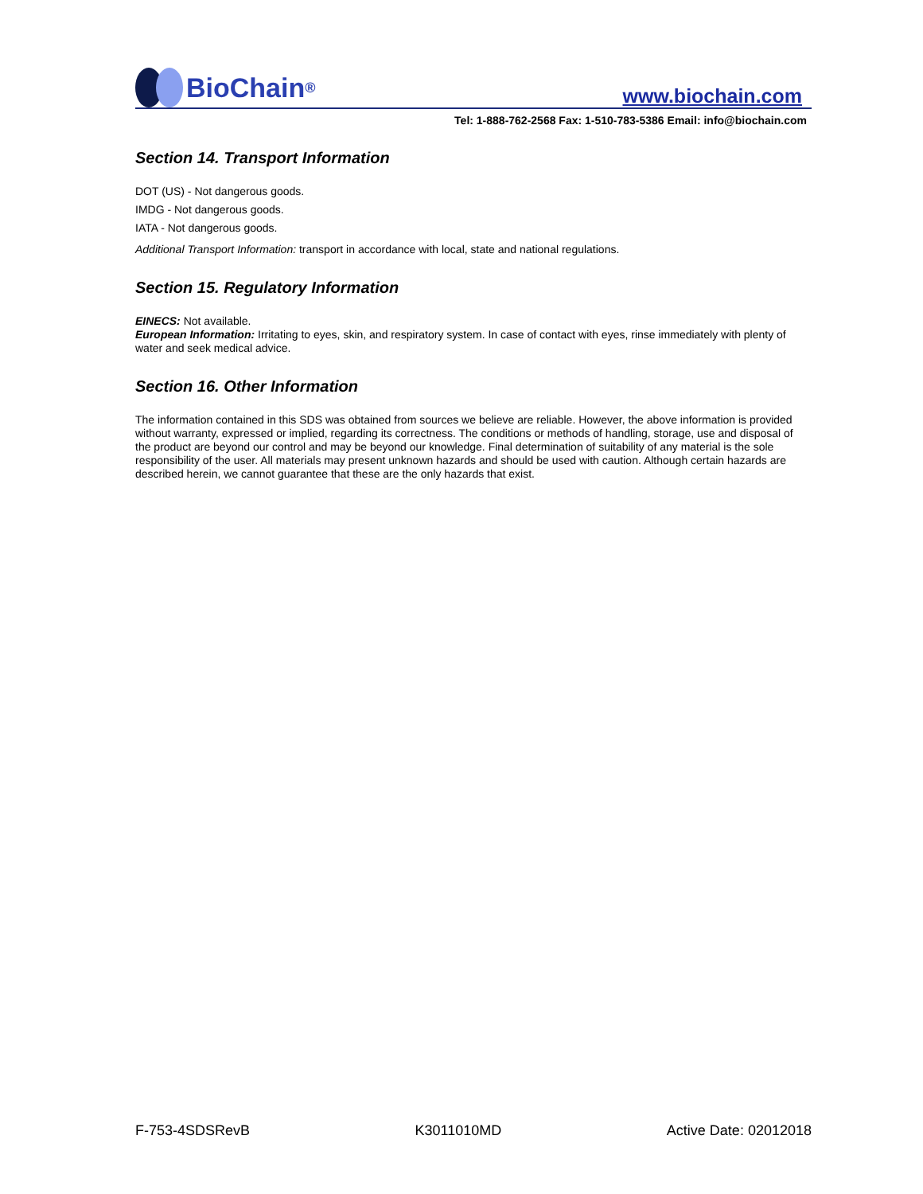BioChain<sup>®</sup>
www.biochain.com
Tel: 1-888-762-2568 Fax: 1-510-783-5386 Email: info@biochain.com
Section 14. Transport Information
DOT (US) - Not dangerous goods.
IMDG - Not dangerous goods.
IATA - Not dangerous goods.
Additional Transport Information: transport in accordance with local, state and national regulations.
Section 15. Regulatory Information
EINECS: Not available.
European Information: Irritating to eyes, skin, and respiratory system. In case of contact with eyes, rinse immediately with plenty of water and seek medical advice.
Section 16. Other Information
The information contained in this SDS was obtained from sources we believe are reliable. However, the above information is provided without warranty, expressed or implied, regarding its correctness. The conditions or methods of handling, storage, use and disposal of the product are beyond our control and may be beyond our knowledge. Final determination of suitability of any material is the sole responsibility of the user. All materials may present unknown hazards and should be used with caution. Although certain hazards are described herein, we cannot guarantee that these are the only hazards that exist.
F-753-4SDSRevB K3011010MD Active Date: 02012018